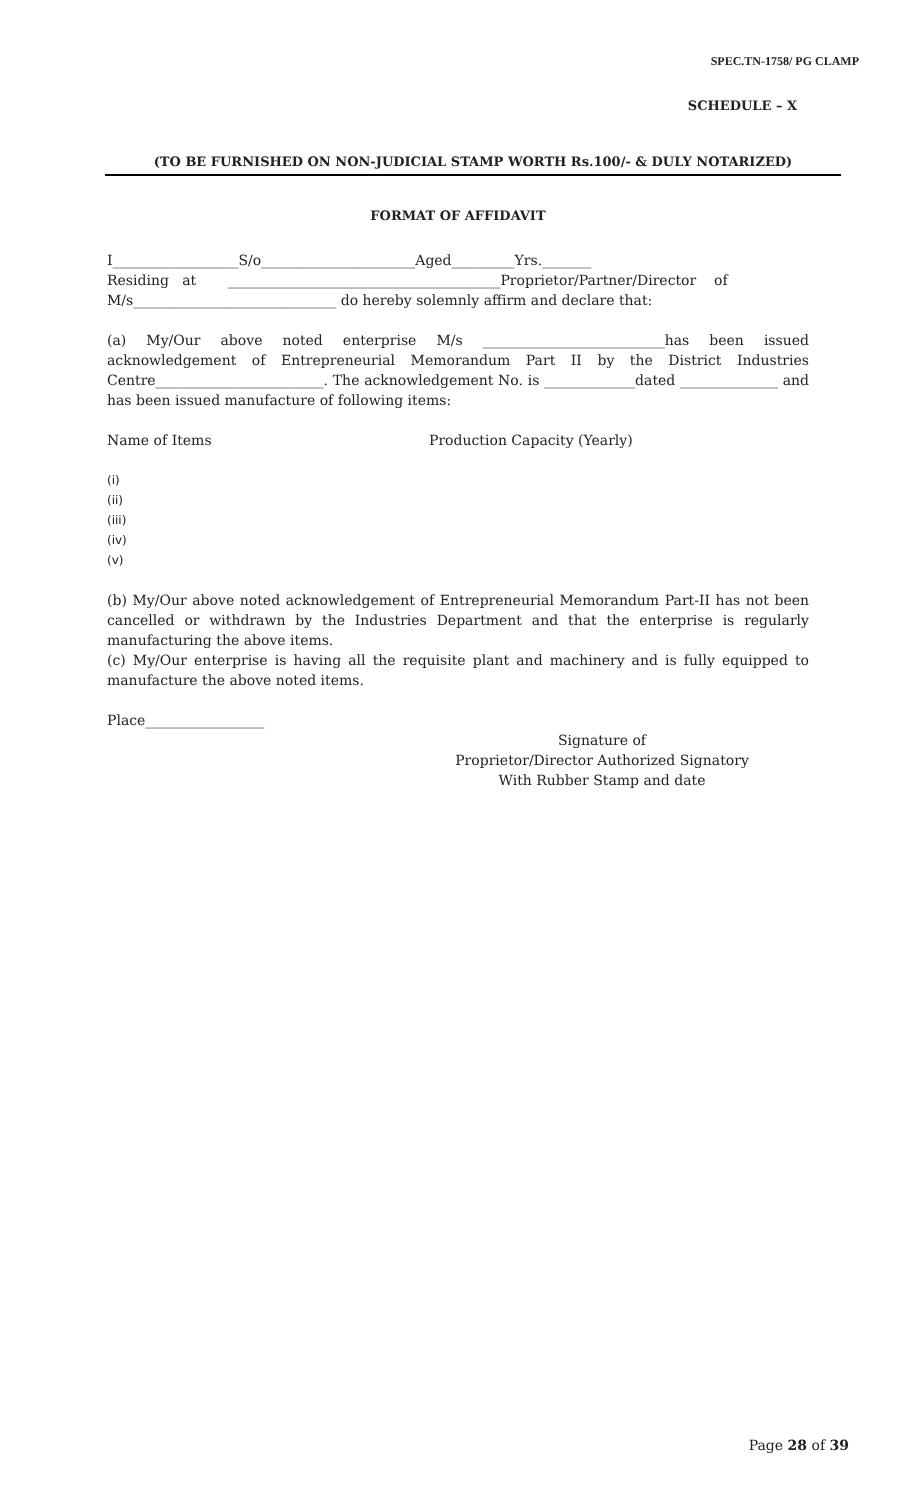SPEC.TN-1758/ PG CLAMP
SCHEDULE – X
(TO BE FURNISHED ON NON-JUDICIAL STAMP WORTH Rs.100/- & DULY NOTARIZED)
FORMAT OF AFFIDAVIT
I__________________S/o______________________Aged_________Yrs._______
Residing at _______________________________________Proprietor/Partner/Director of
M/s_____________________________ do hereby solemnly affirm and declare that:
(a) My/Our above noted enterprise M/s __________________________has been issued acknowledgement of Entrepreneurial Memorandum Part II by the District Industries Centre________________________. The acknowledgement No. is _____________dated ______________ and has been issued manufacture of following items:
Name of Items Production Capacity (Yearly)
(i)
(ii)
(iii)
(iv)
(v)
(b) My/Our above noted acknowledgement of Entrepreneurial Memorandum Part-II has not been cancelled or withdrawn by the Industries Department and that the enterprise is regularly manufacturing the above items.
(c) My/Our enterprise is having all the requisite plant and machinery and is fully equipped to manufacture the above noted items.
Place_________________
Signature of
Proprietor/Director Authorized Signatory
With Rubber Stamp and date
Page 28 of 39